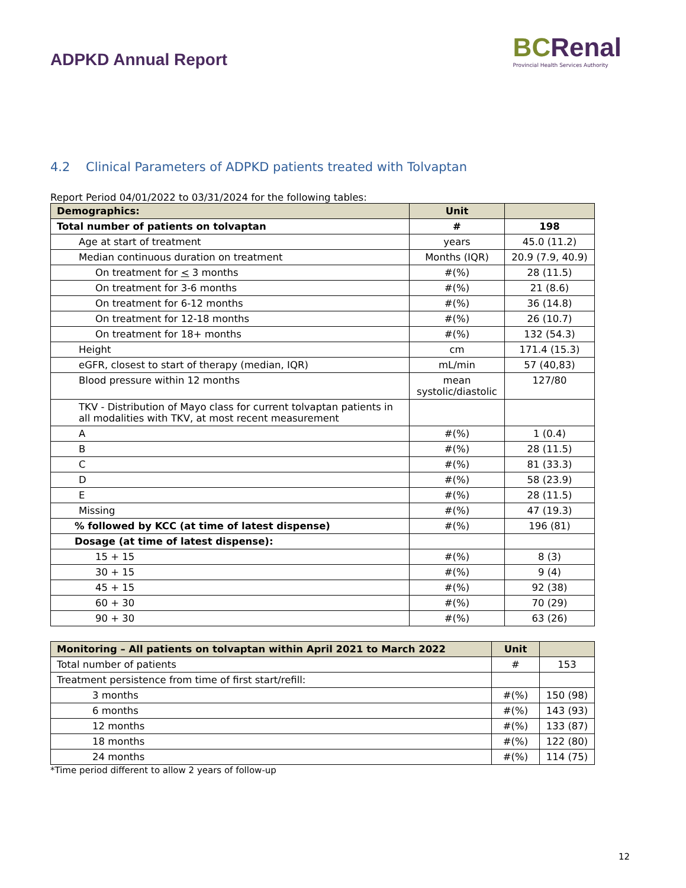ADPKD Annual Report
BC Renal
Provincial Health Services Authority
4.2 Clinical Parameters of ADPKD patients treated with Tolvaptan
Report Period 04/01/2022 to 03/31/2024 for the following tables:
| Demographics: | Unit | |
| --- | --- | --- |
| Total number of patients on tolvaptan | # | 198 |
| Age at start of treatment | years | 45.0 (11.2) |
| Median continuous duration on treatment | Months (IQR) | 20.9 (7.9, 40.9) |
| On treatment for < 3 months | #(%) | 28 (11.5) |
| On treatment for 3-6 months | #(%) | 21 (8.6) |
| On treatment for 6-12 months | #(%) | 36 (14.8) |
| On treatment for 12-18 months | #(%) | 26 (10.7) |
| On treatment for 18+ months | #(%) | 132 (54.3) |
| Height | cm | 171.4 (15.3) |
| eGFR, closest to start of therapy (median, IQR) | mL/min | 57 (40,83) |
| Blood pressure within 12 months | mean systolic/diastolic | 127/80 |
| TKV - Distribution of Mayo class for current tolvaptan patients in all modalities with TKV, at most recent measurement | | |
| A | #(%) | 1 (0.4) |
| B | #(%) | 28 (11.5) |
| C | #(%) | 81 (33.3) |
| D | #(%) | 58 (23.9) |
| E | #(%) | 28 (11.5) |
| Missing | #(%) | 47 (19.3) |
| % followed by KCC (at time of latest dispense) | #(%) | 196 (81) |
| Dosage (at time of latest dispense): | | |
| 15 + 15 | #(%) | 8 (3) |
| 30 + 15 | #(%) | 9 (4) |
| 45 + 15 | #(%) | 92 (38) |
| 60 + 30 | #(%) | 70 (29) |
| 90 + 30 | #(%) | 63 (26) |
| Monitoring – All patients on tolvaptan within April 2021 to March 2022 | Unit | |
| --- | --- | --- |
| Total number of patients | # | 153 |
| Treatment persistence from time of first start/refill: | | |
| 3 months | #(%) | 150 (98) |
| 6 months | #(%) | 143 (93) |
| 12 months | #(%) | 133 (87) |
| 18 months | #(%) | 122 (80) |
| 24 months | #(%) | 114 (75) |
*Time period different to allow 2 years of follow-up
12